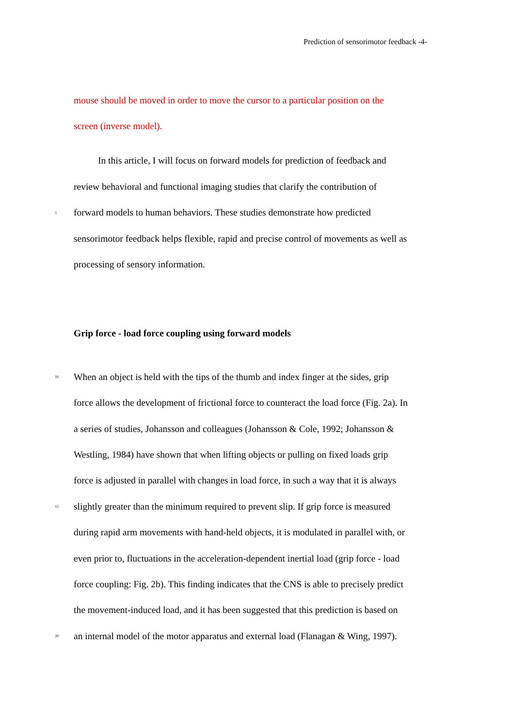Prediction of sensorimotor feedback -4-
mouse should be moved in order to move the cursor to a particular position on the
screen (inverse model).
In this article, I will focus on forward models for prediction of feedback and
review behavioral and functional imaging studies that clarify the contribution of
5 forward models to human behaviors. These studies demonstrate how predicted
sensorimotor feedback helps flexible, rapid and precise control of movements as well as
processing of sensory information.
Grip force - load force coupling using forward models
10 When an object is held with the tips of the thumb and index finger at the sides, grip
force allows the development of frictional force to counteract the load force (Fig. 2a). In
a series of studies, Johansson and colleagues (Johansson & Cole, 1992; Johansson &
Westling, 1984) have shown that when lifting objects or pulling on fixed loads grip
force is adjusted in parallel with changes in load force, in such a way that it is always
15 slightly greater than the minimum required to prevent slip. If grip force is measured
during rapid arm movements with hand-held objects, it is modulated in parallel with, or
even prior to, fluctuations in the acceleration-dependent inertial load (grip force - load
force coupling: Fig. 2b). This finding indicates that the CNS is able to precisely predict
the movement-induced load, and it has been suggested that this prediction is based on
20 an internal model of the motor apparatus and external load (Flanagan & Wing, 1997).